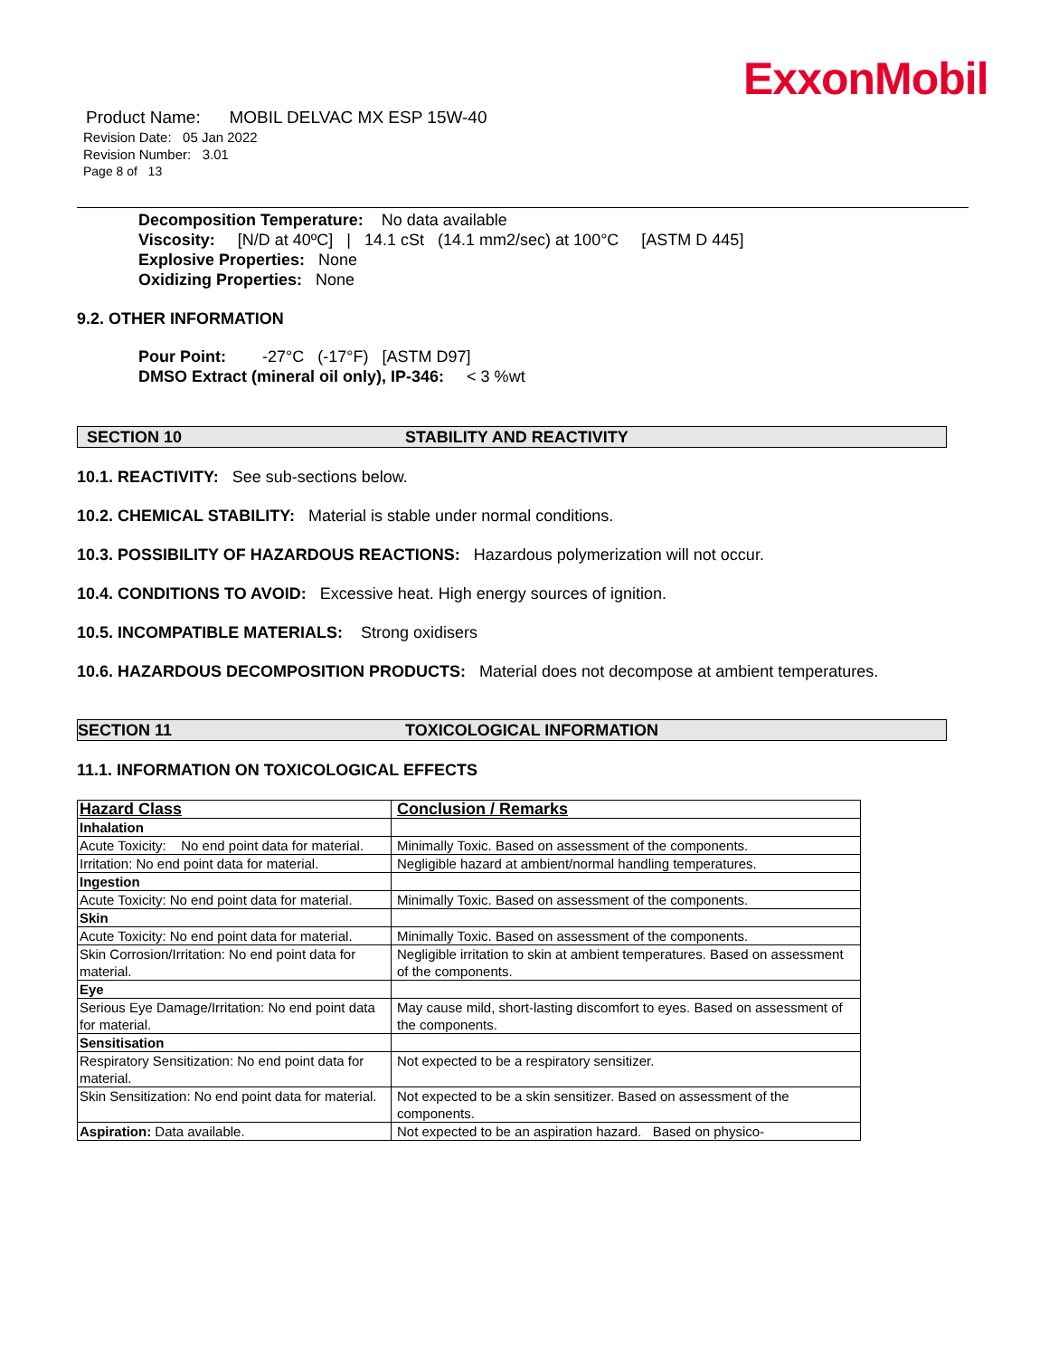ExxonMobil
Product Name: MOBIL DELVAC MX ESP 15W-40
Revision Date: 05 Jan 2022
Revision Number: 3.01
Page 8 of 13
Decomposition Temperature: No data available
Viscosity: [N/D at 40ºC] | 14.1 cSt (14.1 mm2/sec) at 100°C [ASTM D 445]
Explosive Properties: None
Oxidizing Properties: None
9.2. OTHER INFORMATION
Pour Point: -27°C (-17°F) [ASTM D97]
DMSO Extract (mineral oil only), IP-346: < 3 %wt
SECTION 10 STABILITY AND REACTIVITY
10.1. REACTIVITY: See sub-sections below.
10.2. CHEMICAL STABILITY: Material is stable under normal conditions.
10.3. POSSIBILITY OF HAZARDOUS REACTIONS: Hazardous polymerization will not occur.
10.4. CONDITIONS TO AVOID: Excessive heat. High energy sources of ignition.
10.5. INCOMPATIBLE MATERIALS: Strong oxidisers
10.6. HAZARDOUS DECOMPOSITION PRODUCTS: Material does not decompose at ambient temperatures.
SECTION 11 TOXICOLOGICAL INFORMATION
11.1. INFORMATION ON TOXICOLOGICAL EFFECTS
| Hazard Class | Conclusion / Remarks |
| Inhalation | |
| Acute Toxicity: No end point data for material. | Minimally Toxic. Based on assessment of the components. |
| Irritation: No end point data for material. | Negligible hazard at ambient/normal handling temperatures. |
| Ingestion | |
| Acute Toxicity: No end point data for material. | Minimally Toxic. Based on assessment of the components. |
| Skin | |
| Acute Toxicity: No end point data for material. | Minimally Toxic. Based on assessment of the components. |
| Skin Corrosion/Irritation: No end point data for material. | Negligible irritation to skin at ambient temperatures. Based on assessment of the components. |
| Eye | |
| Serious Eye Damage/Irritation: No end point data for material. | May cause mild, short-lasting discomfort to eyes. Based on assessment of the components. |
| Sensitisation | |
| Respiratory Sensitization: No end point data for material. | Not expected to be a respiratory sensitizer. |
| Skin Sensitization: No end point data for material. | Not expected to be a skin sensitizer. Based on assessment of the components. |
| Aspiration: Data available. | Not expected to be an aspiration hazard. Based on physico- |